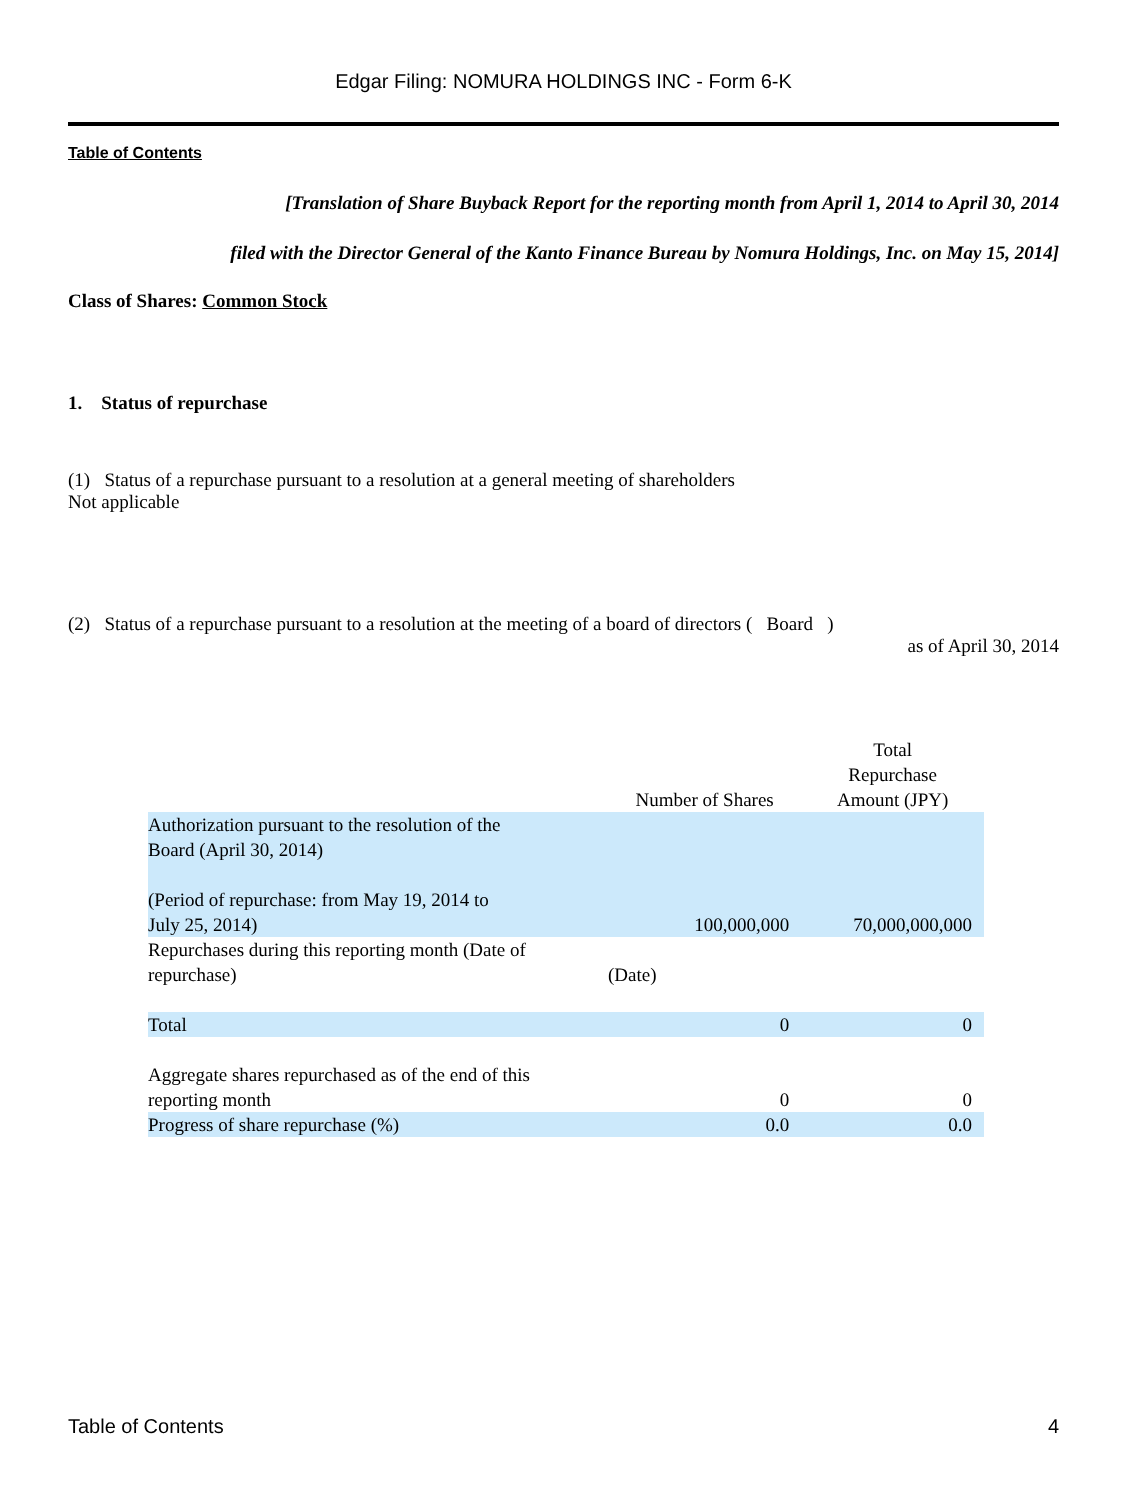Edgar Filing: NOMURA HOLDINGS INC - Form 6-K
Table of Contents
[Translation of Share Buyback Report for the reporting month from April 1, 2014 to April 30, 2014
filed with the Director General of the Kanto Finance Bureau by Nomura Holdings, Inc. on May 15, 2014]
Class of Shares: Common Stock
1. Status of repurchase
(1) Status of a repurchase pursuant to a resolution at a general meeting of shareholders
Not applicable
(2) Status of a repurchase pursuant to a resolution at the meeting of a board of directors ( Board )
as of April 30, 2014
| | Number of Shares | Total Repurchase Amount (JPY) |
| --- | --- | --- |
| Authorization pursuant to the resolution of the Board (April 30, 2014) (Period of repurchase: from May 19, 2014 to July 25, 2014) | 100,000,000 | 70,000,000,000 |
| Repurchases during this reporting month (Date of repurchase) | (Date) | |
| Total | 0 | 0 |
| Aggregate shares repurchased as of the end of this reporting month | 0 | 0 |
| Progress of share repurchase (%) | 0.0 | 0.0 |
Table of Contents 4